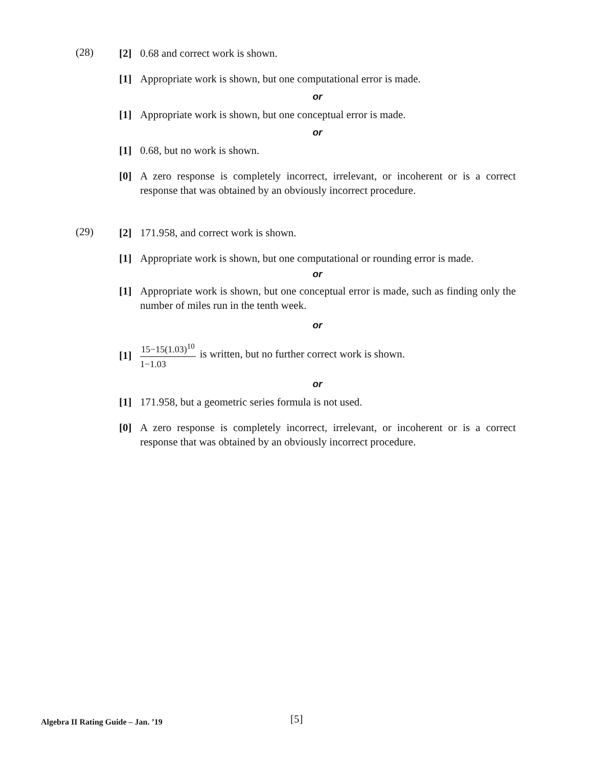(28)
[2] 0.68 and correct work is shown.
[1] Appropriate work is shown, but one computational error is made.
or
[1] Appropriate work is shown, but one conceptual error is made.
or
[1] 0.68, but no work is shown.
[0] A zero response is completely incorrect, irrelevant, or incoherent or is a correct response that was obtained by an obviously incorrect procedure.
(29)
[2] 171.958, and correct work is shown.
[1] Appropriate work is shown, but one computational or rounding error is made.
or
[1] Appropriate work is shown, but one conceptual error is made, such as finding only the number of miles run in the tenth week.
or
[1]
15−15(1.03)<sup>10</sup>
1−1.03
is written, but no further correct work is shown.
or
[1] 171.958, but a geometric series formula is not used.
[0] A zero response is completely incorrect, irrelevant, or incoherent or is a correct response that was obtained by an obviously incorrect procedure.
Algebra II Rating Guide – Jan. ’19 [5]